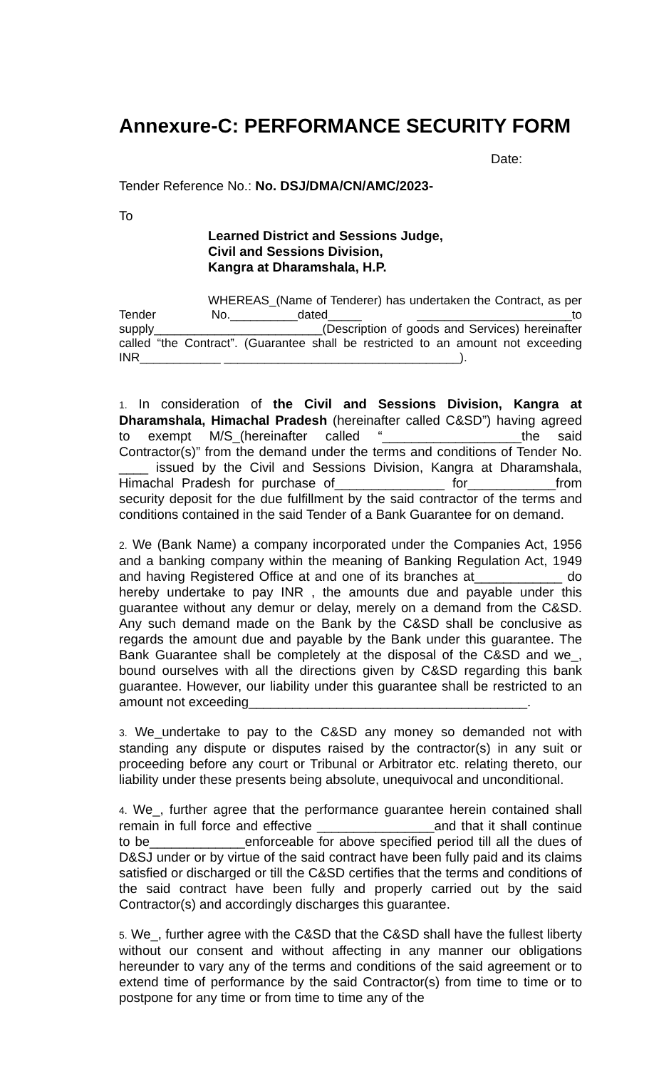Annexure-C: PERFORMANCE SECURITY FORM
Date:
Tender Reference No.: No. DSJ/DMA/CN/AMC/2023-
To
Learned District and Sessions Judge,
Civil and Sessions Division,
Kangra at Dharamshala, H.P.
WHEREAS_(Name of Tenderer) has undertaken the Contract, as per Tender No.__________dated_____ _______________________to supply_________________________(Description of goods and Services) hereinafter called “the Contract”. (Guarantee shall be restricted to an amount not exceeding INR____________ ___________________________________).
1. In consideration of the Civil and Sessions Division, Kangra at Dharamshala, Himachal Pradesh (hereinafter called C&SD”) having agreed to exempt M/S_(hereinafter called “___________________the said Contractor(s)” from the demand under the terms and conditions of Tender No. ____ issued by the Civil and Sessions Division, Kangra at Dharamshala, Himachal Pradesh for purchase of_______________ for____________from security deposit for the due fulfillment by the said contractor of the terms and conditions contained in the said Tender of a Bank Guarantee for on demand.
2. We (Bank Name) a company incorporated under the Companies Act, 1956 and a banking company within the meaning of Banking Regulation Act, 1949 and having Registered Office at and one of its branches at____________ do hereby undertake to pay INR , the amounts due and payable under this guarantee without any demur or delay, merely on a demand from the C&SD. Any such demand made on the Bank by the C&SD shall be conclusive as regards the amount due and payable by the Bank under this guarantee. The Bank Guarantee shall be completely at the disposal of the C&SD and we_, bound ourselves with all the directions given by C&SD regarding this bank guarantee. However, our liability under this guarantee shall be restricted to an amount not exceeding______________________________________.
3. We_undertake to pay to the C&SD any money so demanded not with standing any dispute or disputes raised by the contractor(s) in any suit or proceeding before any court or Tribunal or Arbitrator etc. relating thereto, our liability under these presents being absolute, unequivocal and unconditional.
4. We_, further agree that the performance guarantee herein contained shall remain in full force and effective ________________and that it shall continue to be_____________enforceable for above specified period till all the dues of D&SJ under or by virtue of the said contract have been fully paid and its claims satisfied or discharged or till the C&SD certifies that the terms and conditions of the said contract have been fully and properly carried out by the said Contractor(s) and accordingly discharges this guarantee.
5. We_, further agree with the C&SD that the C&SD shall have the fullest liberty without our consent and without affecting in any manner our obligations hereunder to vary any of the terms and conditions of the said agreement or to extend time of performance by the said Contractor(s) from time to time or to postpone for any time or from time to time any of the